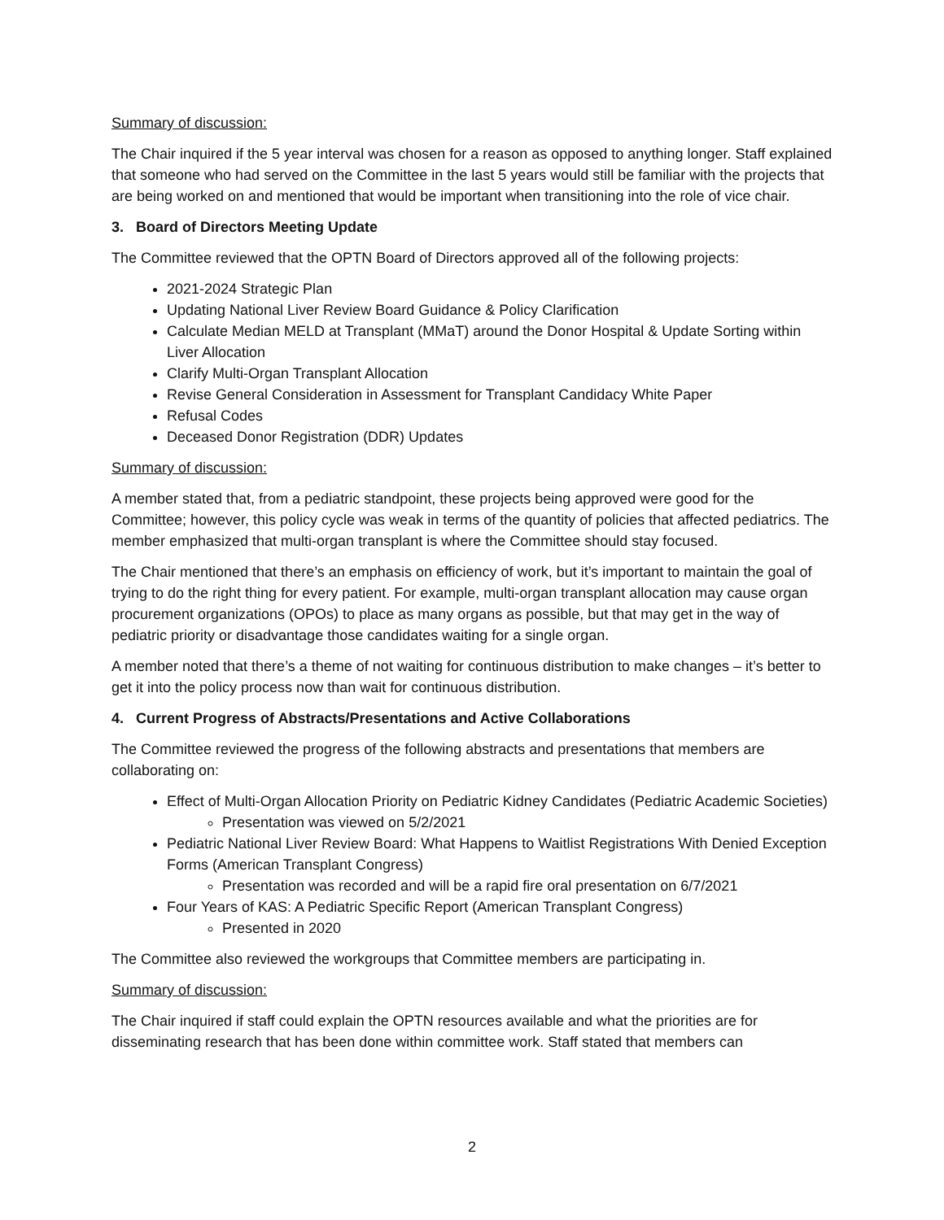Summary of discussion:
The Chair inquired if the 5 year interval was chosen for a reason as opposed to anything longer. Staff explained that someone who had served on the Committee in the last 5 years would still be familiar with the projects that are being worked on and mentioned that would be important when transitioning into the role of vice chair.
3. Board of Directors Meeting Update
The Committee reviewed that the OPTN Board of Directors approved all of the following projects:
2021-2024 Strategic Plan
Updating National Liver Review Board Guidance & Policy Clarification
Calculate Median MELD at Transplant (MMaT) around the Donor Hospital & Update Sorting within Liver Allocation
Clarify Multi-Organ Transplant Allocation
Revise General Consideration in Assessment for Transplant Candidacy White Paper
Refusal Codes
Deceased Donor Registration (DDR) Updates
Summary of discussion:
A member stated that, from a pediatric standpoint, these projects being approved were good for the Committee; however, this policy cycle was weak in terms of the quantity of policies that affected pediatrics. The member emphasized that multi-organ transplant is where the Committee should stay focused.
The Chair mentioned that there’s an emphasis on efficiency of work, but it’s important to maintain the goal of trying to do the right thing for every patient. For example, multi-organ transplant allocation may cause organ procurement organizations (OPOs) to place as many organs as possible, but that may get in the way of pediatric priority or disadvantage those candidates waiting for a single organ.
A member noted that there’s a theme of not waiting for continuous distribution to make changes – it’s better to get it into the policy process now than wait for continuous distribution.
4. Current Progress of Abstracts/Presentations and Active Collaborations
The Committee reviewed the progress of the following abstracts and presentations that members are collaborating on:
Effect of Multi-Organ Allocation Priority on Pediatric Kidney Candidates (Pediatric Academic Societies)
Presentation was viewed on 5/2/2021
Pediatric National Liver Review Board: What Happens to Waitlist Registrations With Denied Exception Forms (American Transplant Congress)
Presentation was recorded and will be a rapid fire oral presentation on 6/7/2021
Four Years of KAS: A Pediatric Specific Report (American Transplant Congress)
Presented in 2020
The Committee also reviewed the workgroups that Committee members are participating in.
Summary of discussion:
The Chair inquired if staff could explain the OPTN resources available and what the priorities are for disseminating research that has been done within committee work. Staff stated that members can
2